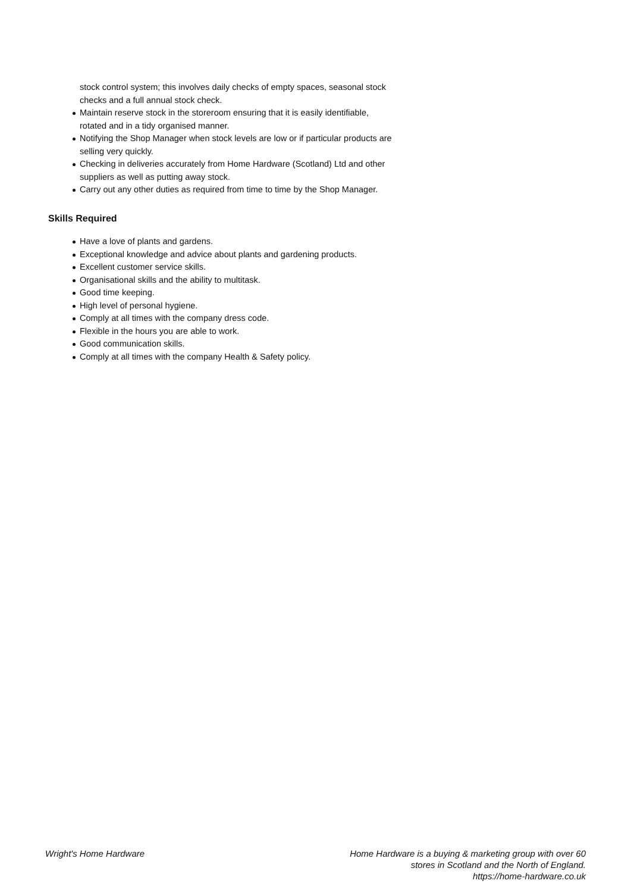stock control system; this involves daily checks of empty spaces, seasonal stock checks and a full annual stock check.
Maintain reserve stock in the storeroom ensuring that it is easily identifiable, rotated and in a tidy organised manner.
Notifying the Shop Manager when stock levels are low or if particular products are selling very quickly.
Checking in deliveries accurately from Home Hardware (Scotland) Ltd and other suppliers as well as putting away stock.
Carry out any other duties as required from time to time by the Shop Manager.
Skills Required
Have a love of plants and gardens.
Exceptional knowledge and advice about plants and gardening products.
Excellent customer service skills.
Organisational skills and the ability to multitask.
Good time keeping.
High level of personal hygiene.
Comply at all times with the company dress code.
Flexible in the hours you are able to work.
Good communication skills.
Comply at all times with the company Health & Safety policy.
Wright's Home Hardware Home Hardware is a buying & marketing group with over 60 stores in Scotland and the North of England.
https://home-hardware.co.uk